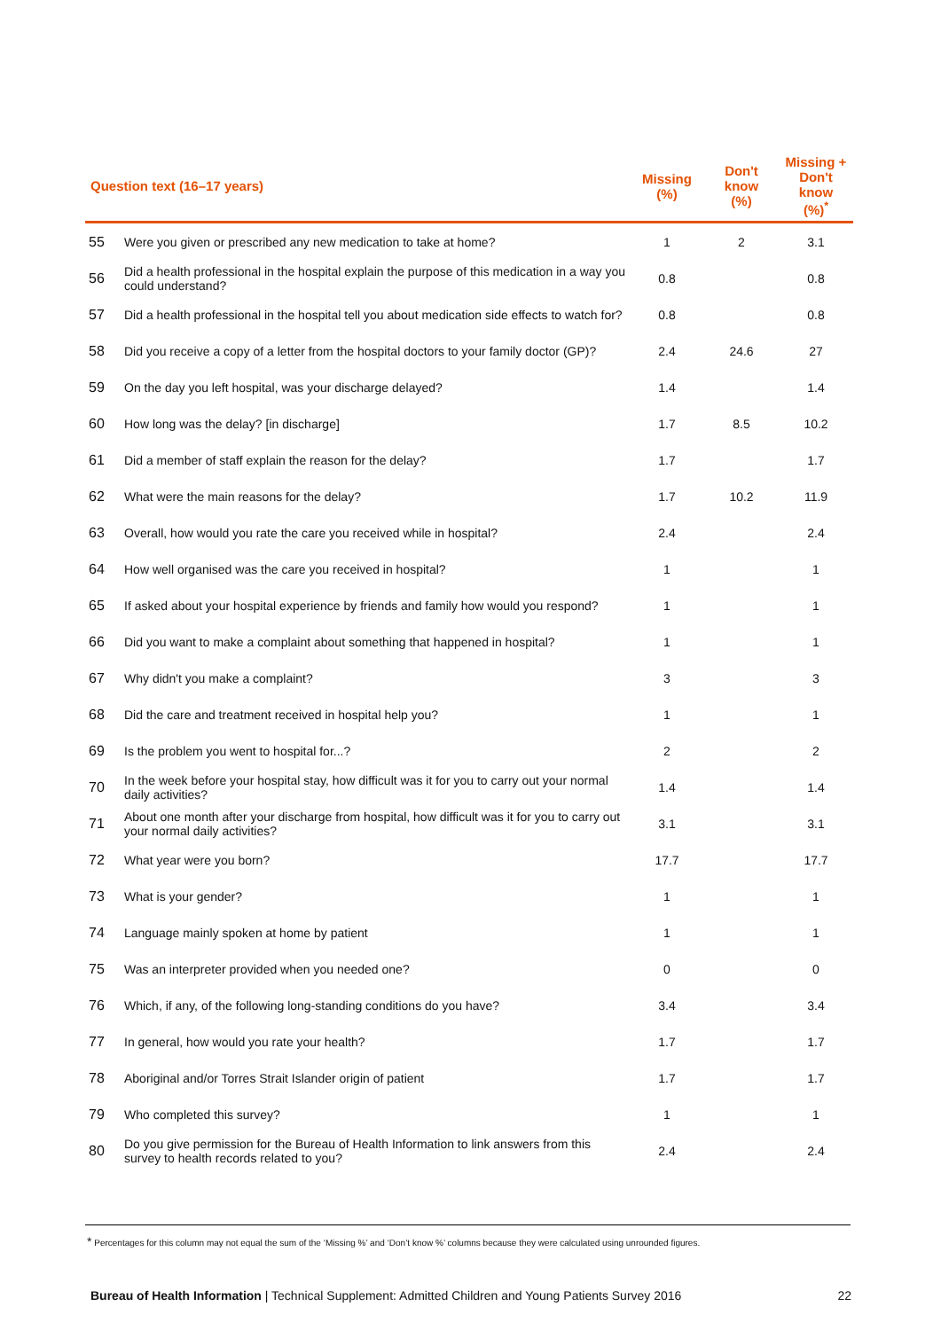| Question text (16–17 years) | | Missing (%) | Don't know (%) | Missing + Don't know (%)<sup>*</sup> |
| --- | --- | --- | --- | --- |
| 55 | Were you given or prescribed any new medication to take at home? | 1 | 2 | 3.1 |
| 56 | Did a health professional in the hospital explain the purpose of this medication in a way you could understand? | 0.8 | | 0.8 |
| 57 | Did a health professional in the hospital tell you about medication side effects to watch for? | 0.8 | | 0.8 |
| 58 | Did you receive a copy of a letter from the hospital doctors to your family doctor (GP)? | 2.4 | 24.6 | 27 |
| 59 | On the day you left hospital, was your discharge delayed? | 1.4 | | 1.4 |
| 60 | How long was the delay? [in discharge] | 1.7 | 8.5 | 10.2 |
| 61 | Did a member of staff explain the reason for the delay? | 1.7 | | 1.7 |
| 62 | What were the main reasons for the delay? | 1.7 | 10.2 | 11.9 |
| 63 | Overall, how would you rate the care you received while in hospital? | 2.4 | | 2.4 |
| 64 | How well organised was the care you received in hospital? | 1 | | 1 |
| 65 | If asked about your hospital experience by friends and family how would you respond? | 1 | | 1 |
| 66 | Did you want to make a complaint about something that happened in hospital? | 1 | | 1 |
| 67 | Why didn't you make a complaint? | 3 | | 3 |
| 68 | Did the care and treatment received in hospital help you? | 1 | | 1 |
| 69 | Is the problem you went to hospital for...? | 2 | | 2 |
| 70 | In the week before your hospital stay, how difficult was it for you to carry out your normal daily activities? | 1.4 | | 1.4 |
| 71 | About one month after your discharge from hospital, how difficult was it for you to carry out your normal daily activities? | 3.1 | | 3.1 |
| 72 | What year were you born? | 17.7 | | 17.7 |
| 73 | What is your gender? | 1 | | 1 |
| 74 | Language mainly spoken at home by patient | 1 | | 1 |
| 75 | Was an interpreter provided when you needed one? | 0 | | 0 |
| 76 | Which, if any, of the following long-standing conditions do you have? | 3.4 | | 3.4 |
| 77 | In general, how would you rate your health? | 1.7 | | 1.7 |
| 78 | Aboriginal and/or Torres Strait Islander origin of patient | 1.7 | | 1.7 |
| 79 | Who completed this survey? | 1 | | 1 |
| 80 | Do you give permission for the Bureau of Health Information to link answers from this survey to health records related to you? | 2.4 | | 2.4 |
* Percentages for this column may not equal the sum of the ‘Missing %’ and ‘Don’t know %’ columns because they were calculated using unrounded figures.
Bureau of Health Information | Technical Supplement: Admitted Children and Young Patients Survey 2016 22